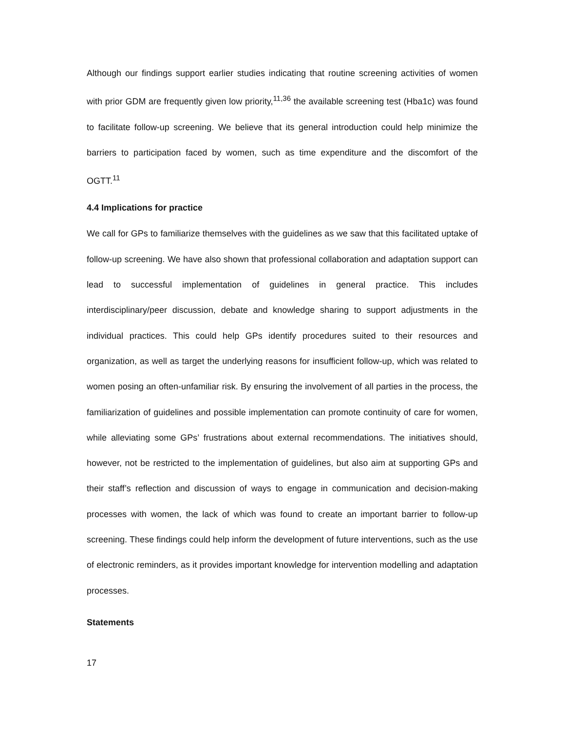Although our findings support earlier studies indicating that routine screening activities of women with prior GDM are frequently given low priority,<sup>11,36</sup> the available screening test (Hba1c) was found to facilitate follow-up screening. We believe that its general introduction could help minimize the barriers to participation faced by women, such as time expenditure and the discomfort of the OGTT.<sup>11</sup>
4.4 Implications for practice
We call for GPs to familiarize themselves with the guidelines as we saw that this facilitated uptake of follow-up screening. We have also shown that professional collaboration and adaptation support can lead to successful implementation of guidelines in general practice. This includes interdisciplinary/peer discussion, debate and knowledge sharing to support adjustments in the individual practices. This could help GPs identify procedures suited to their resources and organization, as well as target the underlying reasons for insufficient follow-up, which was related to women posing an often-unfamiliar risk. By ensuring the involvement of all parties in the process, the familiarization of guidelines and possible implementation can promote continuity of care for women, while alleviating some GPs’ frustrations about external recommendations. The initiatives should, however, not be restricted to the implementation of guidelines, but also aim at supporting GPs and their staff’s reflection and discussion of ways to engage in communication and decision-making processes with women, the lack of which was found to create an important barrier to follow-up screening. These findings could help inform the development of future interventions, such as the use of electronic reminders, as it provides important knowledge for intervention modelling and adaptation processes.
Statements
17